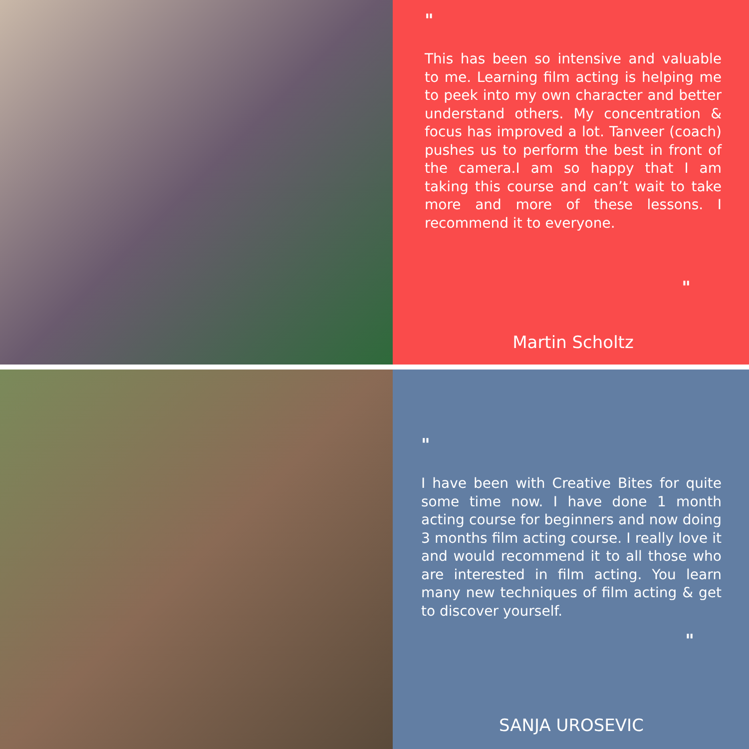"
This has been so intensive and valuable to me. Learning film acting is helping me to peek into my own character and better understand others. My concentration & focus has improved a lot. Tanveer (coach) pushes us to perform the best in front of the camera.I am so happy that I am taking this course and can’t wait to take more and more of these lessons. I recommend it to everyone.
"
Martin Scholtz
"
I have been with Creative Bites for quite some time now. I have done 1 month acting course for beginners and now doing 3 months film acting course. I really love it and would recommend it to all those who are interested in film acting. You learn many new techniques of film acting & get to discover yourself.
"
SANJA UROSEVIC